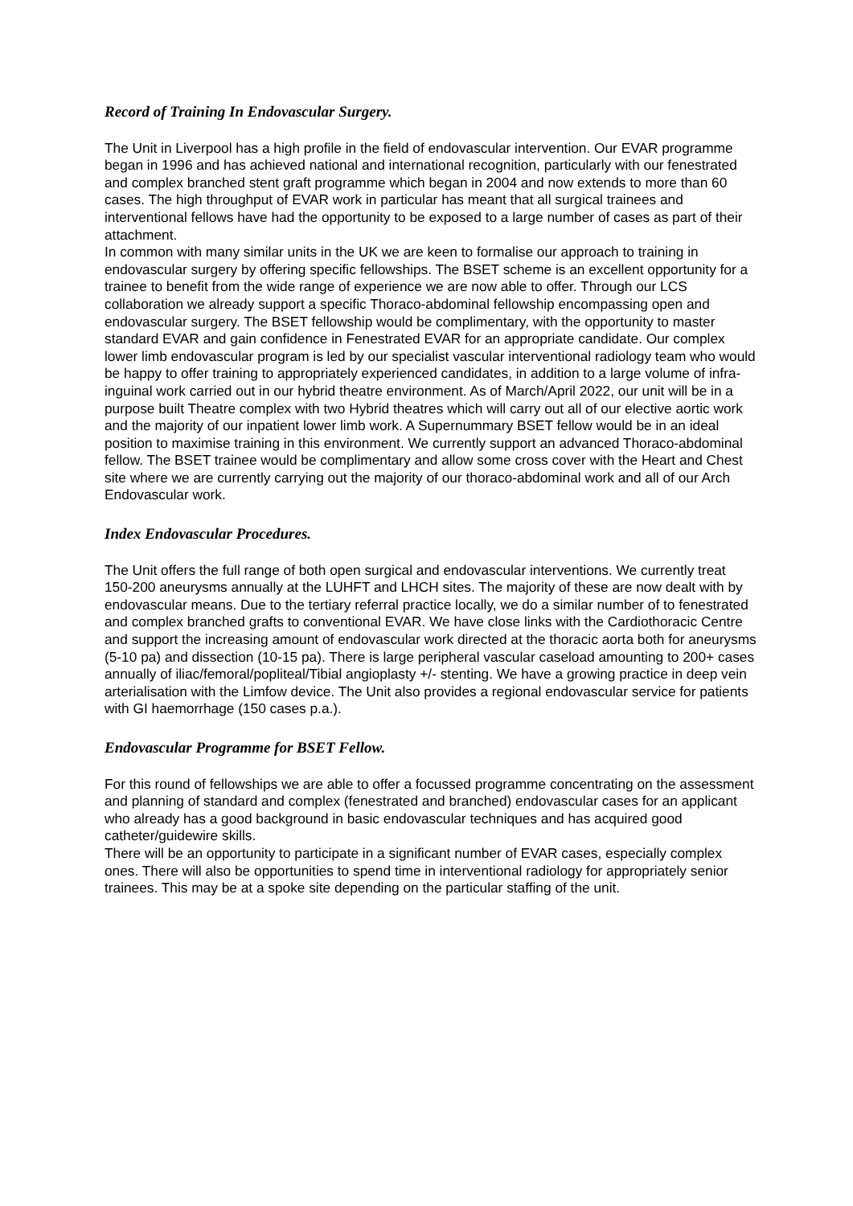Record of Training In Endovascular Surgery.
The Unit in Liverpool has a high profile in the field of endovascular intervention. Our EVAR programme began in 1996 and has achieved national and international recognition, particularly with our fenestrated and complex branched stent graft programme which began in 2004 and now extends to more than 60 cases. The high throughput of EVAR work in particular has meant that all surgical trainees and interventional fellows have had the opportunity to be exposed to a large number of cases as part of their attachment.
In common with many similar units in the UK we are keen to formalise our approach to training in endovascular surgery by offering specific fellowships. The BSET scheme is an excellent opportunity for a trainee to benefit from the wide range of experience we are now able to offer. Through our LCS collaboration we already support a specific Thoraco-abdominal fellowship encompassing open and endovascular surgery. The BSET fellowship would be complimentary, with the opportunity to master standard EVAR and gain confidence in Fenestrated EVAR for an appropriate candidate. Our complex lower limb endovascular program is led by our specialist vascular interventional radiology team who would be happy to offer training to appropriately experienced candidates, in addition to a large volume of infra-inguinal work carried out in our hybrid theatre environment. As of March/April 2022, our unit will be in a purpose built Theatre complex with two Hybrid theatres which will carry out all of our elective aortic work and the majority of our inpatient lower limb work. A Supernummary BSET fellow would be in an ideal position to maximise training in this environment. We currently support an advanced Thoraco-abdominal fellow. The BSET trainee would be complimentary and allow some cross cover with the Heart and Chest site where we are currently carrying out the majority of our thoraco-abdominal work and all of our Arch Endovascular work.
Index Endovascular Procedures.
The Unit offers the full range of both open surgical and endovascular interventions. We currently treat 150-200 aneurysms annually at the LUHFT and LHCH sites. The majority of these are now dealt with by endovascular means. Due to the tertiary referral practice locally, we do a similar number of to fenestrated and complex branched grafts to conventional EVAR. We have close links with the Cardiothoracic Centre and support the increasing amount of endovascular work directed at the thoracic aorta both for aneurysms (5-10 pa) and dissection (10-15 pa). There is large peripheral vascular caseload amounting to 200+ cases annually of iliac/femoral/popliteal/Tibial angioplasty +/- stenting. We have a growing practice in deep vein arterialisation with the Limfow device. The Unit also provides a regional endovascular service for patients with GI haemorrhage (150 cases p.a.).
Endovascular Programme for BSET Fellow.
For this round of fellowships we are able to offer a focussed programme concentrating on the assessment and planning of standard and complex (fenestrated and branched) endovascular cases for an applicant who already has a good background in basic endovascular techniques and has acquired good catheter/guidewire skills.
There will be an opportunity to participate in a significant number of EVAR cases, especially complex ones. There will also be opportunities to spend time in interventional radiology for appropriately senior trainees. This may be at a spoke site depending on the particular staffing of the unit.